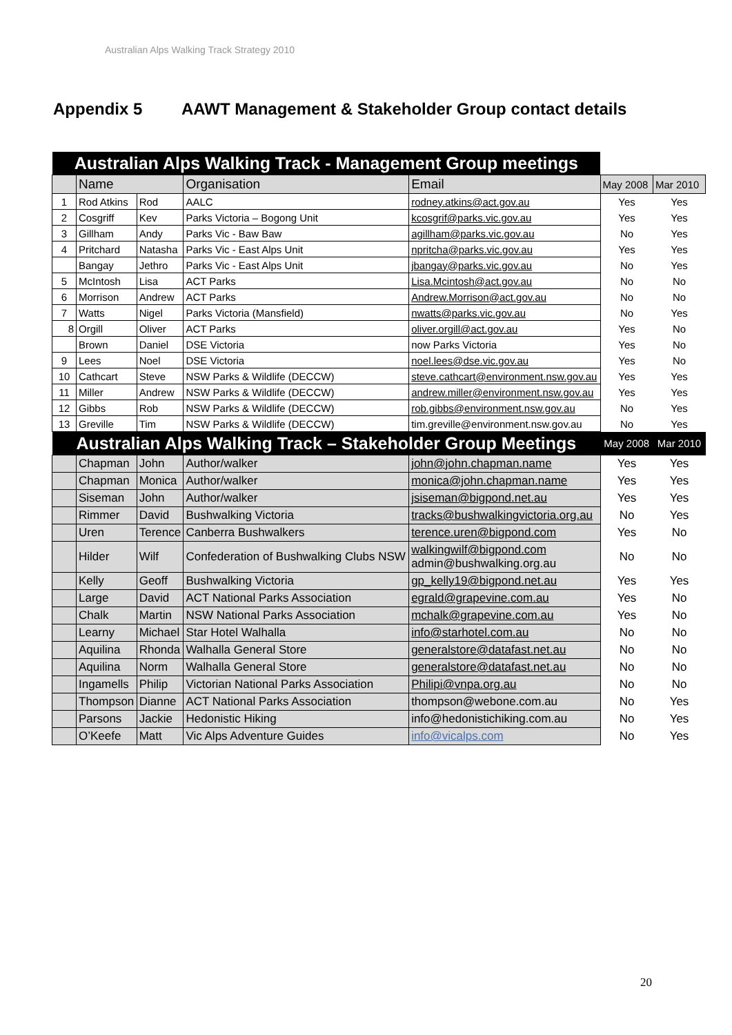Australian Alps Walking Track Strategy 2010
Appendix 5 AAWT Management & Stakeholder Group contact details
| Australian Alps Walking Track - Management Group meetings | | | | | | |
| | Name | | Organisation | Email | May 2008 | Mar 2010 |
| 1 | Rod Atkins | Rod | AALC | rodney.atkins@act.gov.au | Yes | Yes |
| 2 | Cosgriff | Kev | Parks Victoria – Bogong Unit | kcosgrif@parks.vic.gov.au | Yes | Yes |
| 3 | Gillham | Andy | Parks Vic - Baw Baw | agillham@parks.vic.gov.au | No | Yes |
| 4 | Pritchard | Natasha | Parks Vic - East Alps Unit | npritcha@parks.vic.gov.au | Yes | Yes |
| | Bangay | Jethro | Parks Vic - East Alps Unit | jbangay@parks.vic.gov.au | No | Yes |
| 5 | McIntosh | Lisa | ACT Parks | Lisa.Mcintosh@act.gov.au | No | No |
| 6 | Morrison | Andrew | ACT Parks | Andrew.Morrison@act.gov.au | No | No |
| 7 | Watts | Nigel | Parks Victoria (Mansfield) | nwatts@parks.vic.gov.au | No | Yes |
| 8 | Orgill | Oliver | ACT Parks | oliver.orgill@act.gov.au | Yes | No |
| | Brown | Daniel | DSE Victoria | now Parks Victoria | Yes | No |
| 9 | Lees | Noel | DSE Victoria | noel.lees@dse.vic.gov.au | Yes | No |
| 10 | Cathcart | Steve | NSW Parks & Wildlife (DECCW) | steve.cathcart@environment.nsw.gov.au | Yes | Yes |
| 11 | Miller | Andrew | NSW Parks & Wildlife (DECCW) | andrew.miller@environment.nsw.gov.au | Yes | Yes |
| 12 | Gibbs | Rob | NSW Parks & Wildlife (DECCW) | rob.gibbs@environment.nsw.gov.au | No | Yes |
| 13 | Greville | Tim | NSW Parks & Wildlife (DECCW) | tim.greville@environment.nsw.gov.au | No | Yes |
| Australian Alps Walking Track – Stakeholder Group Meetings | | | | | May 2008 | Mar 2010 |
| | Chapman | John | Author/walker | john@john.chapman.name | Yes | Yes |
| | Chapman | Monica | Author/walker | monica@john.chapman.name | Yes | Yes |
| | Siseman | John | Author/walker | jsiseman@bigpond.net.au | Yes | Yes |
| | Rimmer | David | Bushwalking Victoria | tracks@bushwalkingvictoria.org.au | No | Yes |
| | Uren | Terence | Canberra Bushwalkers | terence.uren@bigpond.com | Yes | No |
| | Hilder | Wilf | Confederation of Bushwalking Clubs NSW | walkingwilf@bigpond.com admin@bushwalking.org.au | No | No |
| | Kelly | Geoff | Bushwalking Victoria | gp_kelly19@bigpond.net.au | Yes | Yes |
| | Large | David | ACT National Parks Association | egrald@grapevine.com.au | Yes | No |
| | Chalk | Martin | NSW National Parks Association | mchalk@grapevine.com.au | Yes | No |
| | Learny | Michael | Star Hotel Walhalla | info@starhotel.com.au | No | No |
| | Aquilina | Rhonda | Walhalla General Store | generalstore@datafast.net.au | No | No |
| | Aquilina | Norm | Walhalla General Store | generalstore@datafast.net.au | No | No |
| | Ingamells | Philip | Victorian National Parks Association | Philipi@vnpa.org.au | No | No |
| | Thompson | Dianne | ACT National Parks Association | thompson@webone.com.au | No | Yes |
| | Parsons | Jackie | Hedonistic Hiking | info@hedonistichiking.com.au | No | Yes |
| | O’Keefe | Matt | Vic Alps Adventure Guides | info@vicalps.com | No | Yes |
20